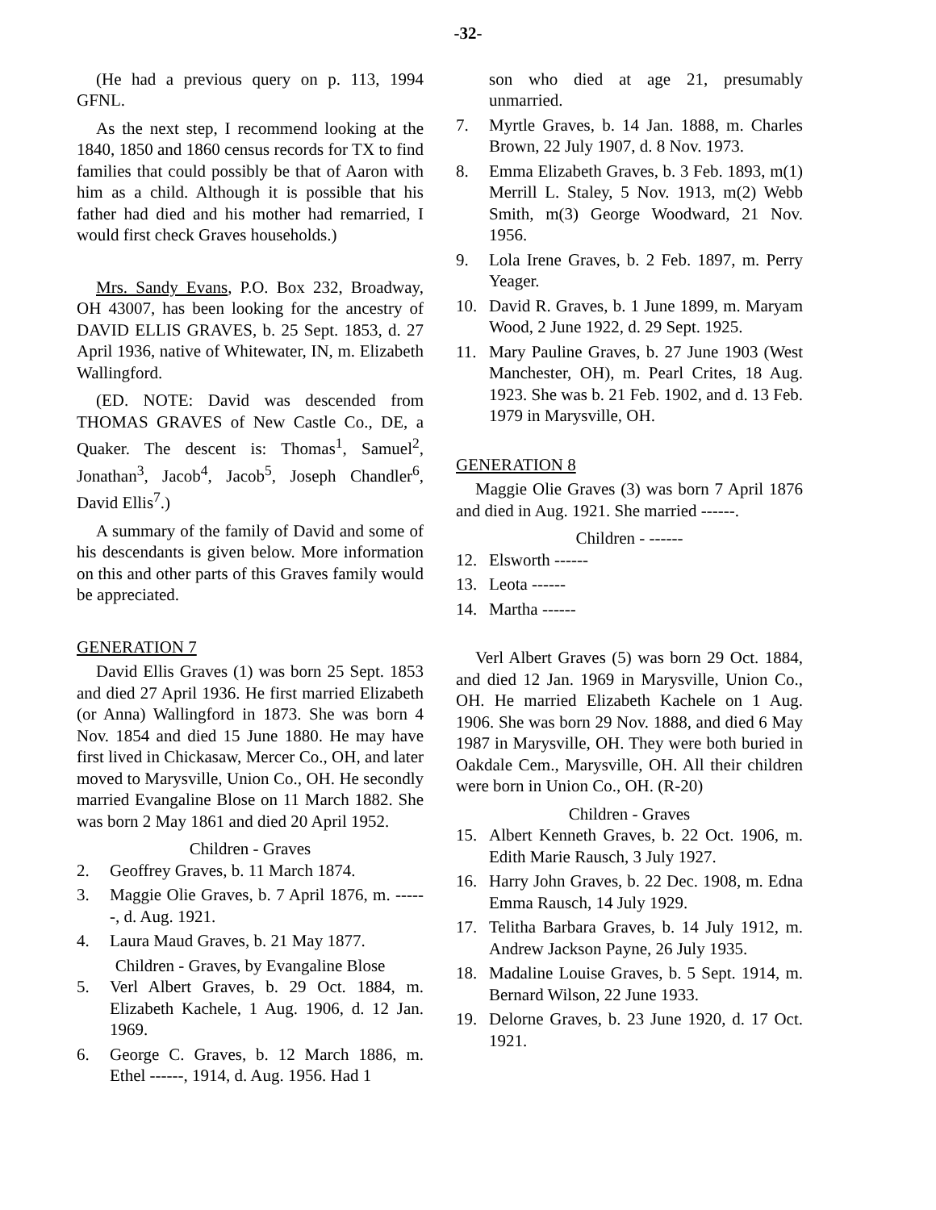-32-
(He had a previous query on p. 113, 1994 GFNL.
As the next step, I recommend looking at the 1840, 1850 and 1860 census records for TX to find families that could possibly be that of Aaron with him as a child. Although it is possible that his father had died and his mother had remarried, I would first check Graves households.)
Mrs. Sandy Evans, P.O. Box 232, Broadway, OH 43007, has been looking for the ancestry of DAVID ELLIS GRAVES, b. 25 Sept. 1853, d. 27 April 1936, native of Whitewater, IN, m. Elizabeth Wallingford.
(ED. NOTE: David was descended from THOMAS GRAVES of New Castle Co., DE, a Quaker. The descent is: Thomas<sup>1</sup>, Samuel<sup>2</sup>, Jonathan<sup>3</sup>, Jacob<sup>4</sup>, Jacob<sup>5</sup>, Joseph Chandler<sup>6</sup>, David Ellis<sup>7</sup>.)
A summary of the family of David and some of his descendants is given below. More information on this and other parts of this Graves family would be appreciated.
GENERATION 7
David Ellis Graves (1) was born 25 Sept. 1853 and died 27 April 1936. He first married Elizabeth (or Anna) Wallingford in 1873. She was born 4 Nov. 1854 and died 15 June 1880. He may have first lived in Chickasaw, Mercer Co., OH, and later moved to Marysville, Union Co., OH. He secondly married Evangaline Blose on 11 March 1882. She was born 2 May 1861 and died 20 April 1952.
Children - Graves
2. Geoffrey Graves, b. 11 March 1874.
3. Maggie Olie Graves, b. 7 April 1876, m. ------, d. Aug. 1921.
4. Laura Maud Graves, b. 21 May 1877.
Children - Graves, by Evangaline Blose
5. Verl Albert Graves, b. 29 Oct. 1884, m. Elizabeth Kachele, 1 Aug. 1906, d. 12 Jan. 1969.
6. George C. Graves, b. 12 March 1886, m. Ethel ------, 1914, d. Aug. 1956. Had 1
son who died at age 21, presumably unmarried.
7. Myrtle Graves, b. 14 Jan. 1888, m. Charles Brown, 22 July 1907, d. 8 Nov. 1973.
8. Emma Elizabeth Graves, b. 3 Feb. 1893, m(1) Merrill L. Staley, 5 Nov. 1913, m(2) Webb Smith, m(3) George Woodward, 21 Nov. 1956.
9. Lola Irene Graves, b. 2 Feb. 1897, m. Perry Yeager.
10. David R. Graves, b. 1 June 1899, m. Maryam Wood, 2 June 1922, d. 29 Sept. 1925.
11. Mary Pauline Graves, b. 27 June 1903 (West Manchester, OH), m. Pearl Crites, 18 Aug. 1923. She was b. 21 Feb. 1902, and d. 13 Feb. 1979 in Marysville, OH.
GENERATION 8
Maggie Olie Graves (3) was born 7 April 1876 and died in Aug. 1921. She married ------.
Children - ------
12. Elsworth ------
13. Leota ------
14. Martha ------
Verl Albert Graves (5) was born 29 Oct. 1884, and died 12 Jan. 1969 in Marysville, Union Co., OH. He married Elizabeth Kachele on 1 Aug. 1906. She was born 29 Nov. 1888, and died 6 May 1987 in Marysville, OH. They were both buried in Oakdale Cem., Marysville, OH. All their children were born in Union Co., OH. (R-20)
Children - Graves
15. Albert Kenneth Graves, b. 22 Oct. 1906, m. Edith Marie Rausch, 3 July 1927.
16. Harry John Graves, b. 22 Dec. 1908, m. Edna Emma Rausch, 14 July 1929.
17. Telitha Barbara Graves, b. 14 July 1912, m. Andrew Jackson Payne, 26 July 1935.
18. Madaline Louise Graves, b. 5 Sept. 1914, m. Bernard Wilson, 22 June 1933.
19. Delorne Graves, b. 23 June 1920, d. 17 Oct. 1921.